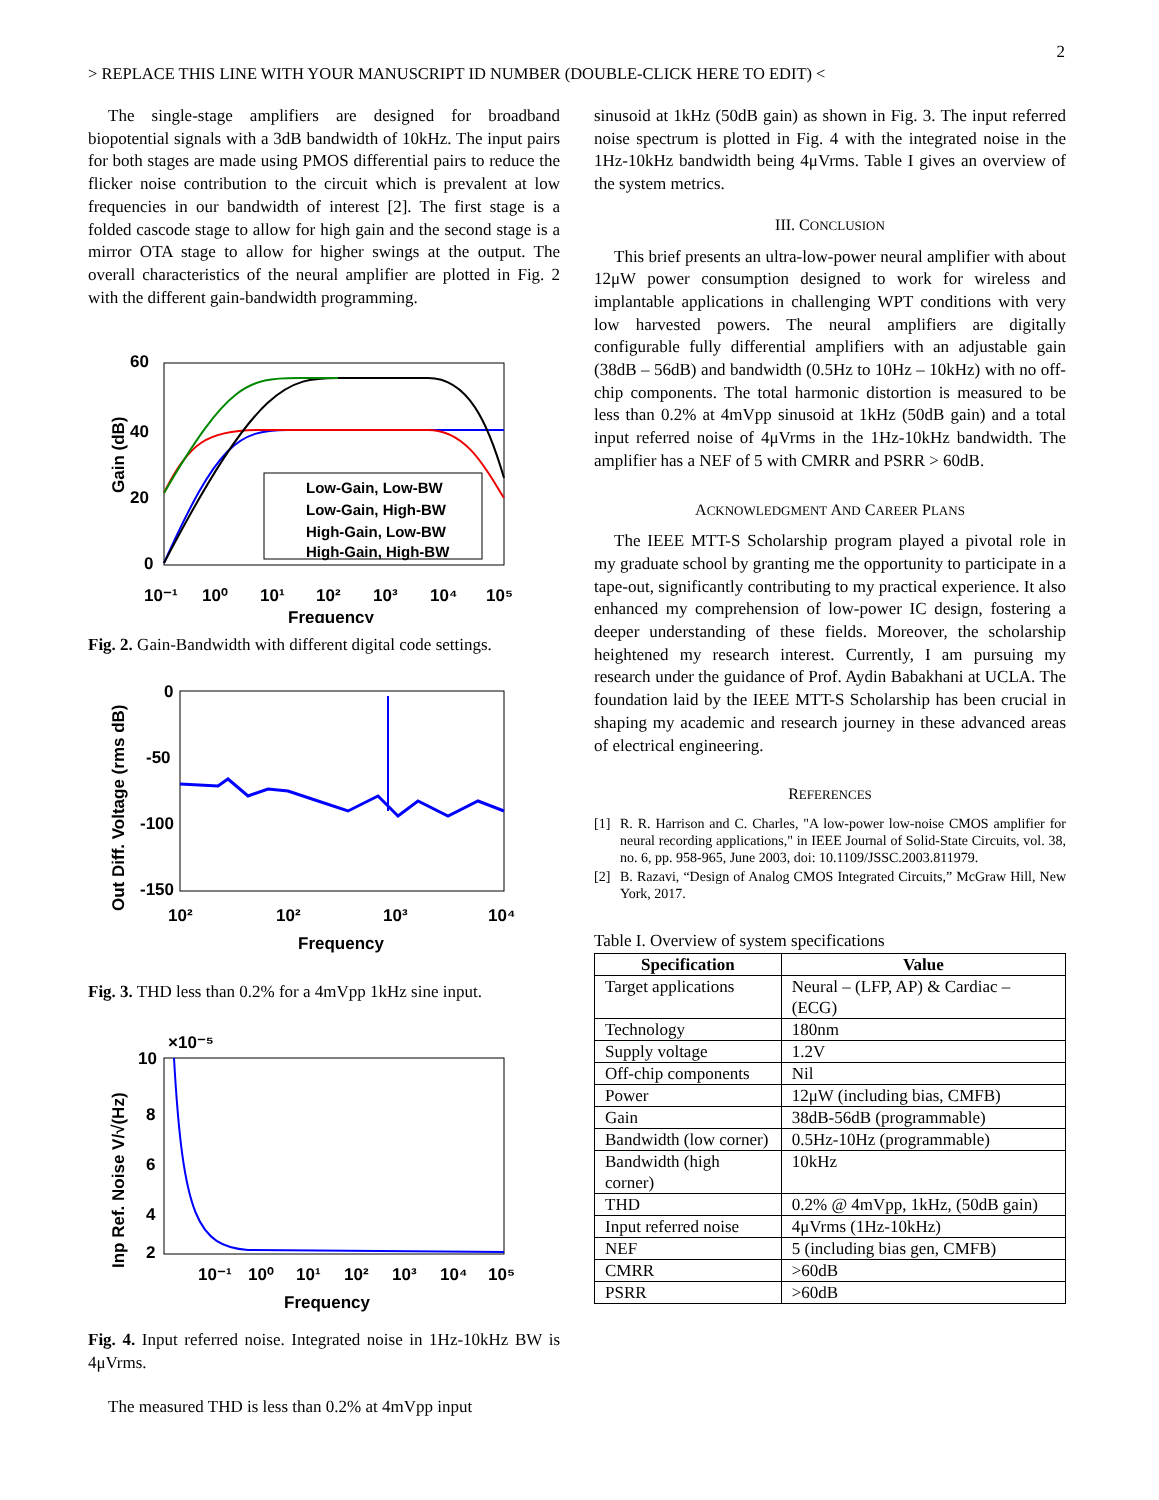2
> REPLACE THIS LINE WITH YOUR MANUSCRIPT ID NUMBER (DOUBLE-CLICK HERE TO EDIT) <
The single-stage amplifiers are designed for broadband biopotential signals with a 3dB bandwidth of 10kHz. The input pairs for both stages are made using PMOS differential pairs to reduce the flicker noise contribution to the circuit which is prevalent at low frequencies in our bandwidth of interest [2]. The first stage is a folded cascode stage to allow for high gain and the second stage is a mirror OTA stage to allow for higher swings at the output. The overall characteristics of the neural amplifier are plotted in Fig. 2 with the different gain-bandwidth programming.
60
40
20
0
10⁻¹
10⁰
10¹
10²
10³
10⁴
10⁵
Frequency
Gain (dB)
Low-Gain, Low-BW
Low-Gain, High-BW
High-Gain, Low-BW
High-Gain, High-BW
Fig. 2. Gain-Bandwidth with different digital code settings.
0
-50
-100
-150
10²
10²
10³
10⁴
Frequency
Out Diff. Voltage (rms dB)
Fig. 3. THD less than 0.2% for a 4mVpp 1kHz sine input.
×10⁻⁵
10
8
6
4
2
10⁻¹
10⁰
10¹
10²
10³
10⁴
10⁵
Frequency
Inp Ref. Noise V/√(Hz)
Fig. 4. Input referred noise. Integrated noise in 1Hz-10kHz BW is 4μVrms.
The measured THD is less than 0.2% at 4mVpp input
sinusoid at 1kHz (50dB gain) as shown in Fig. 3. The input referred noise spectrum is plotted in Fig. 4 with the integrated noise in the 1Hz-10kHz bandwidth being 4μVrms. Table I gives an overview of the system metrics.
III. CONCLUSION
This brief presents an ultra-low-power neural amplifier with about 12μW power consumption designed to work for wireless and implantable applications in challenging WPT conditions with very low harvested powers. The neural amplifiers are digitally configurable fully differential amplifiers with an adjustable gain (38dB – 56dB) and bandwidth (0.5Hz to 10Hz – 10kHz) with no off-chip components. The total harmonic distortion is measured to be less than 0.2% at 4mVpp sinusoid at 1kHz (50dB gain) and a total input referred noise of 4μVrms in the 1Hz-10kHz bandwidth. The amplifier has a NEF of 5 with CMRR and PSRR > 60dB.
ACKNOWLEDGMENT AND CAREER PLANS
The IEEE MTT-S Scholarship program played a pivotal role in my graduate school by granting me the opportunity to participate in a tape-out, significantly contributing to my practical experience. It also enhanced my comprehension of low-power IC design, fostering a deeper understanding of these fields. Moreover, the scholarship heightened my research interest. Currently, I am pursuing my research under the guidance of Prof. Aydin Babakhani at UCLA. The foundation laid by the IEEE MTT-S Scholarship has been crucial in shaping my academic and research journey in these advanced areas of electrical engineering.
REFERENCES
[1] R. R. Harrison and C. Charles, "A low-power low-noise CMOS amplifier for neural recording applications," in IEEE Journal of Solid-State Circuits, vol. 38, no. 6, pp. 958-965, June 2003, doi: 10.1109/JSSC.2003.811979.
[2] B. Razavi, “Design of Analog CMOS Integrated Circuits,” McGraw Hill, New York, 2017.
Table I. Overview of system specifications
| Specification | Value |
| --- | --- |
| Target applications | Neural – (LFP, AP) & Cardiac – (ECG) |
| Technology | 180nm |
| Supply voltage | 1.2V |
| Off-chip components | Nil |
| Power | 12μW (including bias, CMFB) |
| Gain | 38dB-56dB (programmable) |
| Bandwidth (low corner) | 0.5Hz-10Hz (programmable) |
| Bandwidth (high corner) | 10kHz |
| THD | 0.2% @ 4mVpp, 1kHz, (50dB gain) |
| Input referred noise | 4μVrms (1Hz-10kHz) |
| NEF | 5 (including bias gen, CMFB) |
| CMRR | >60dB |
| PSRR | >60dB |